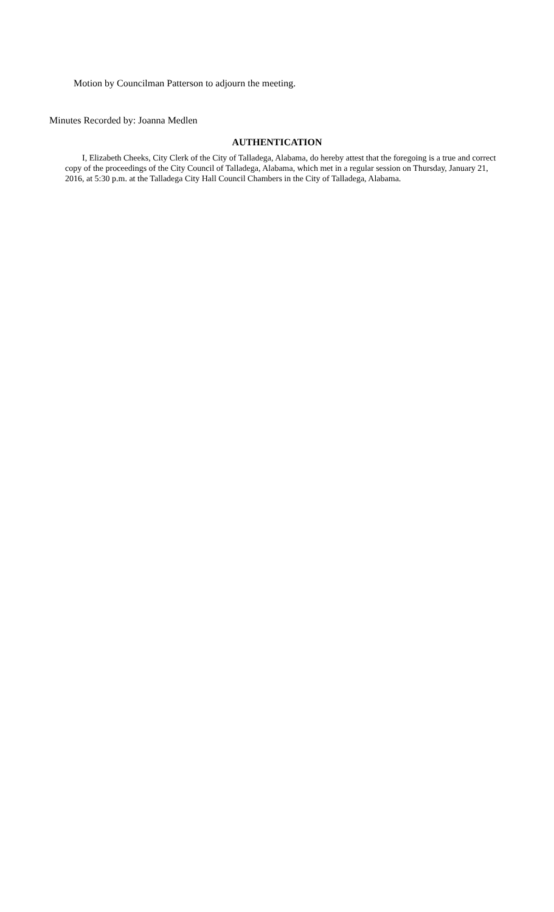Motion by Councilman Patterson to adjourn the meeting.
Minutes Recorded by: Joanna Medlen
AUTHENTICATION
I, Elizabeth Cheeks, City Clerk of the City of Talladega, Alabama, do hereby attest that the foregoing is a true and correct copy of the proceedings of the City Council of Talladega, Alabama, which met in a regular session on Thursday, January 21, 2016, at 5:30 p.m. at the Talladega City Hall Council Chambers in the City of Talladega, Alabama.